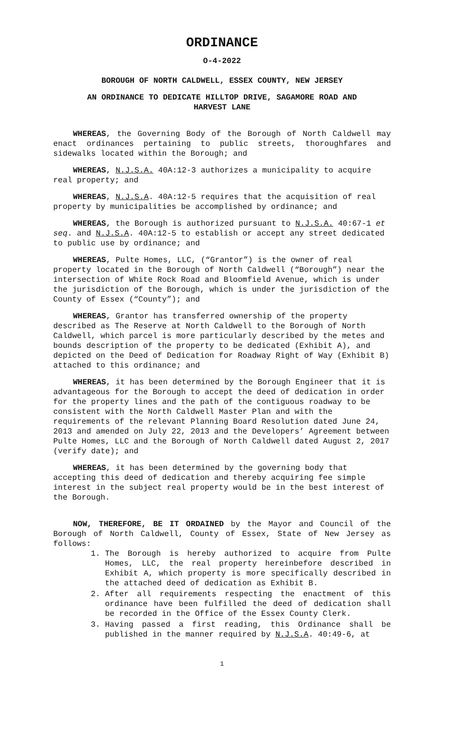ORDINANCE
O-4-2022
BOROUGH OF NORTH CALDWELL, ESSEX COUNTY, NEW JERSEY
AN ORDINANCE TO DEDICATE HILLTOP DRIVE, SAGAMORE ROAD AND
HARVEST LANE
WHEREAS, the Governing Body of the Borough of North Caldwell may enact ordinances pertaining to public streets, thoroughfares and sidewalks located within the Borough; and
WHEREAS, N.J.S.A. 40A:12-3 authorizes a municipality to acquire real property; and
WHEREAS, N.J.S.A. 40A:12-5 requires that the acquisition of real property by municipalities be accomplished by ordinance; and
WHEREAS, the Borough is authorized pursuant to N.J.S.A. 40:67-1 et seq. and N.J.S.A. 40A:12-5 to establish or accept any street dedicated to public use by ordinance; and
WHEREAS, Pulte Homes, LLC, (“Grantor”) is the owner of real property located in the Borough of North Caldwell (“Borough”) near the intersection of White Rock Road and Bloomfield Avenue, which is under the jurisdiction of the Borough, which is under the jurisdiction of the County of Essex (“County”); and
WHEREAS, Grantor has transferred ownership of the property described as The Reserve at North Caldwell to the Borough of North Caldwell, which parcel is more particularly described by the metes and bounds description of the property to be dedicated (Exhibit A), and depicted on the Deed of Dedication for Roadway Right of Way (Exhibit B) attached to this ordinance; and
WHEREAS, it has been determined by the Borough Engineer that it is advantageous for the Borough to accept the deed of dedication in order for the property lines and the path of the contiguous roadway to be consistent with the North Caldwell Master Plan and with the requirements of the relevant Planning Board Resolution dated June 24, 2013 and amended on July 22, 2013 and the Developers’ Agreement between Pulte Homes, LLC and the Borough of North Caldwell dated August 2, 2017 (verify date); and
WHEREAS, it has been determined by the governing body that accepting this deed of dedication and thereby acquiring fee simple interest in the subject real property would be in the best interest of the Borough.
NOW, THEREFORE, BE IT ORDAINED by the Mayor and Council of the Borough of North Caldwell, County of Essex, State of New Jersey as follows:
1. The Borough is hereby authorized to acquire from Pulte Homes, LLC, the real property hereinbefore described in Exhibit A, which property is more specifically described in the attached deed of dedication as Exhibit B.
2. After all requirements respecting the enactment of this ordinance have been fulfilled the deed of dedication shall be recorded in the Office of the Essex County Clerk.
3. Having passed a first reading, this Ordinance shall be published in the manner required by N.J.S.A. 40:49-6, at
1